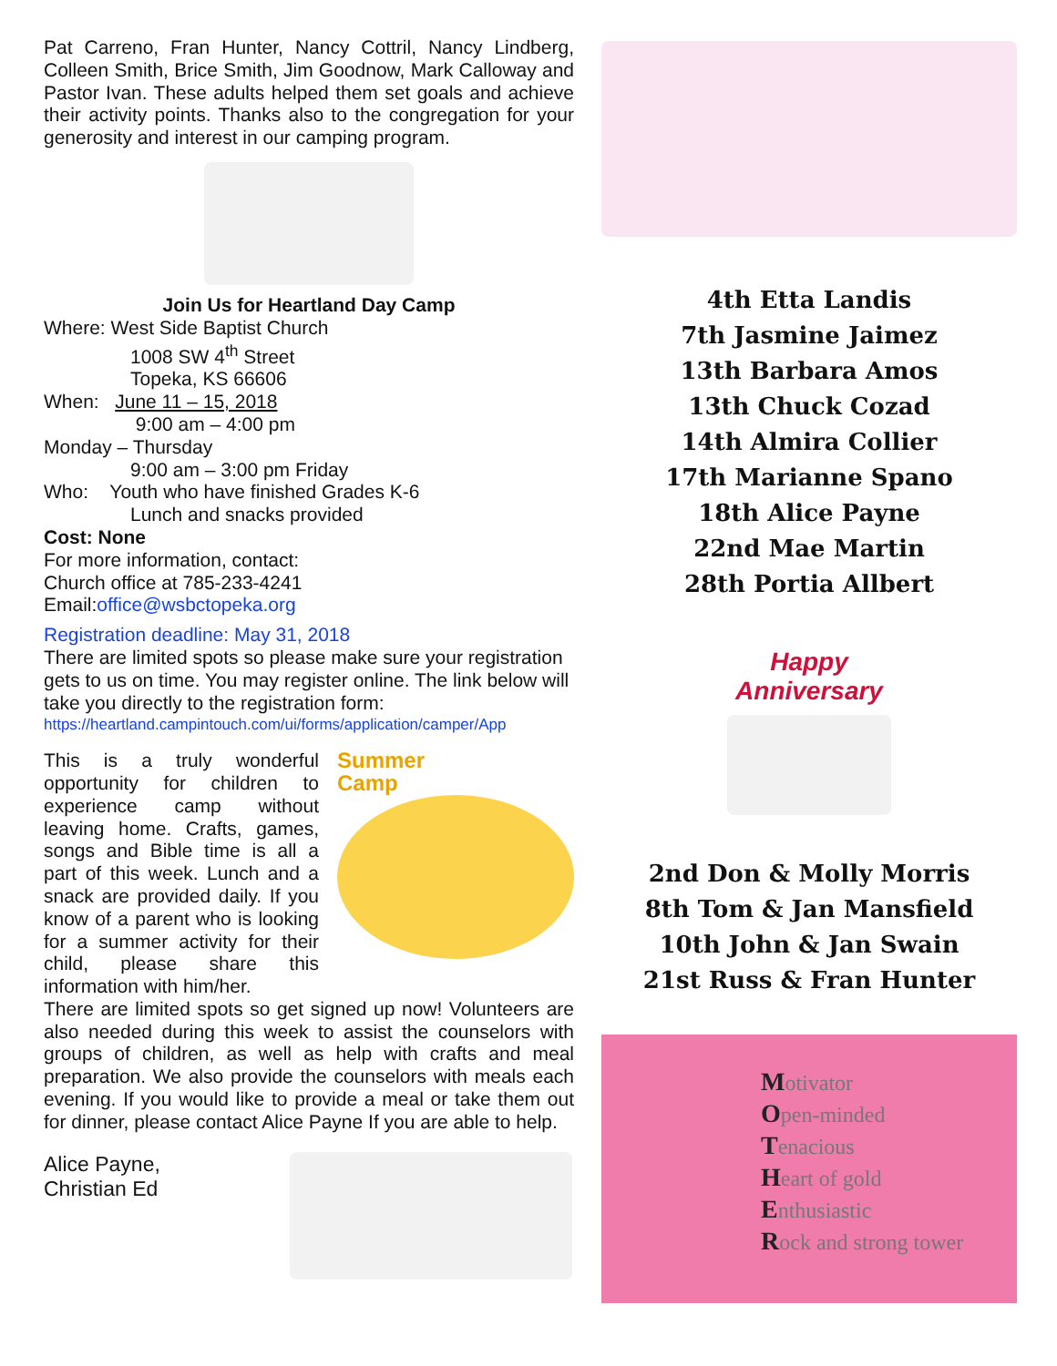Pat Carreno, Fran Hunter, Nancy Cottril, Nancy Lindberg, Colleen Smith, Brice Smith, Jim Goodnow, Mark Calloway and Pastor Ivan. These adults helped them set goals and achieve their activity points. Thanks also to the congregation for your generosity and interest in our camping program.
Join Us for Heartland Day Camp
Where: West Side Baptist Church
1008 SW 4<sup>th</sup> Street
Topeka, KS 66606
When: June 11 – 15, 2018
9:00 am – 4:00 pm
Monday – Thursday
9:00 am – 3:00 pm Friday
Who: Youth who have finished Grades K-6
Lunch and snacks provided
Cost: None
For more information, contact:
Church office at 785-233-4241
Email:office@wsbctopeka.org
Registration deadline: May 31, 2018
There are limited spots so please make sure your registration gets to us on time. You may register online. The link below will take you directly to the registration form:
https://heartland.campintouch.com/ui/forms/application/camper/App
This is a truly wonderful opportunity for children to experience camp without leaving home. Crafts, games, songs and Bible time is all a part of this week. Lunch and a snack are provided daily. If you know of a parent who is looking for a summer activity for their child, please share this information with him/her.
Summer
Camp
There are limited spots so get signed up now! Volunteers are also needed during this week to assist the counselors with groups of children, as well as help with crafts and meal preparation. We also provide the counselors with meals each evening. If you would like to provide a meal or take them out for dinner, please contact Alice Payne If you are able to help.
Alice Payne,
Christian Ed
4th Etta Landis
7th Jasmine Jaimez
13th Barbara Amos
13th Chuck Cozad
14th Almira Collier
17th Marianne Spano
18th Alice Payne
22nd Mae Martin
28th Portia Allbert
Happy
Anniversary
2nd Don & Molly Morris
8th Tom & Jan Mansfield
10th John & Jan Swain
21st Russ & Fran Hunter
Motivator
Open-minded
Tenacious
Heart of gold
Enthusiastic
Rock and strong tower